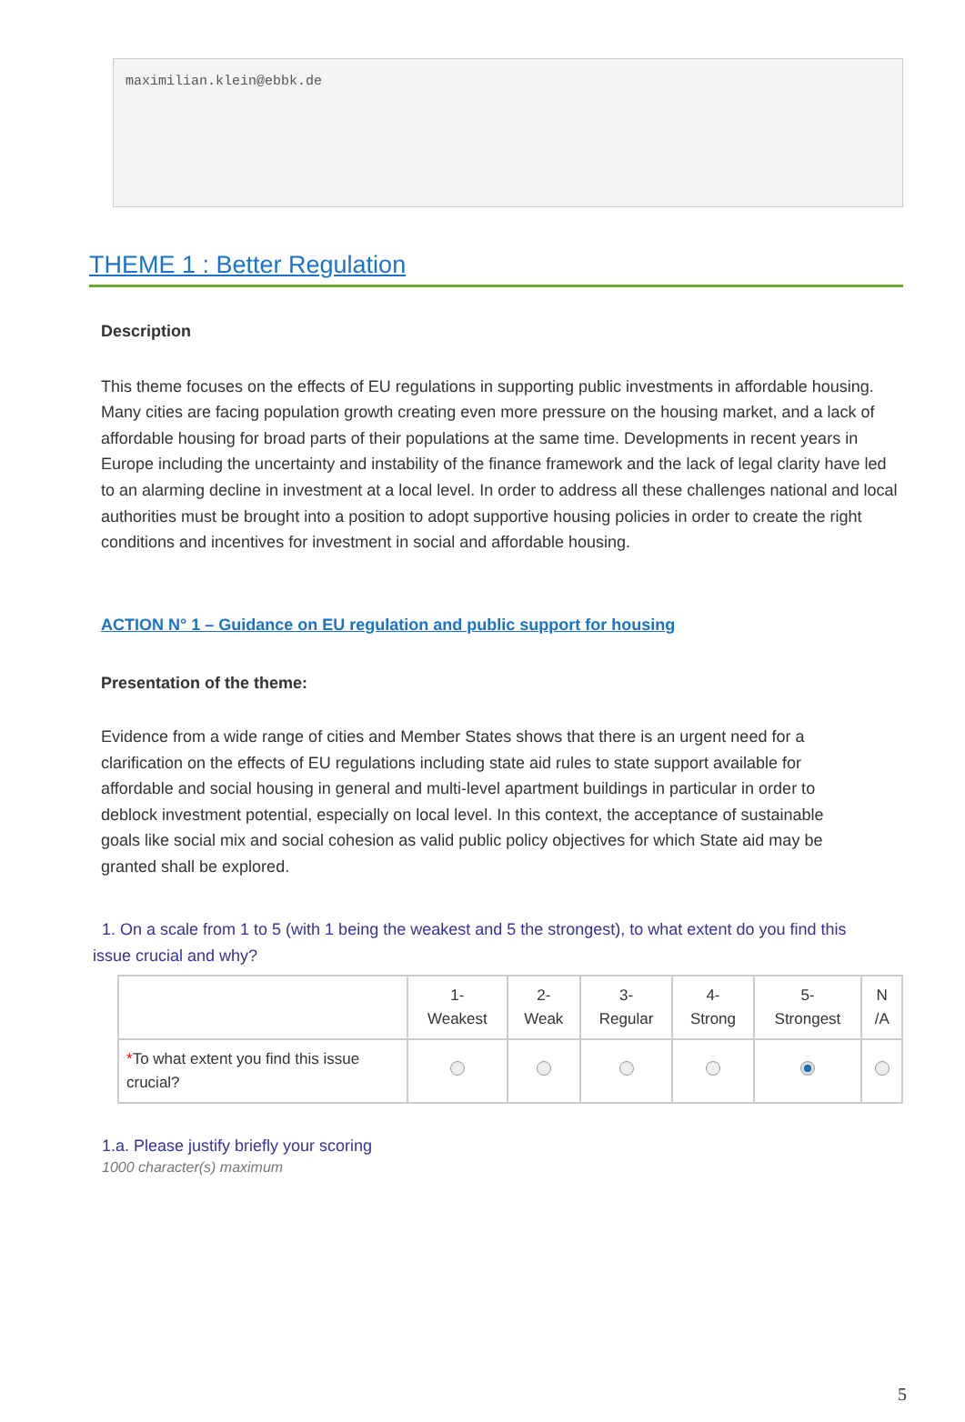maximilian.klein@ebbk.de
THEME 1 : Better Regulation
Description
This theme focuses on the effects of EU regulations in supporting public investments in affordable housing. Many cities are facing population growth creating even more pressure on the housing market, and a lack of affordable housing for broad parts of their populations at the same time. Developments in recent years in Europe including the uncertainty and instability of the finance framework and the lack of legal clarity have led to an alarming decline in investment at a local level. In order to address all these challenges national and local authorities must be brought into a position to adopt supportive housing policies in order to create the right conditions and incentives for investment in social and affordable housing.
ACTION N° 1 – Guidance on EU regulation and public support for housing
Presentation of the theme:
Evidence from a wide range of cities and Member States shows that there is an urgent need for a clarification on the effects of EU regulations including state aid rules to state support available for affordable and social housing in general and multi-level apartment buildings in particular in order to deblock investment potential, especially on local level. In this context, the acceptance of sustainable goals like social mix and social cohesion as valid public policy objectives for which State aid may be granted shall be explored.
1. On a scale from 1 to 5 (with 1 being the weakest and 5 the strongest), to what extent do you find this issue crucial and why?
| | 1- Weakest | 2- Weak | 3- Regular | 4- Strong | 5- Strongest | N /A |
| --- | --- | --- | --- | --- | --- | --- |
| * To what extent you find this issue crucial? | | | | | | |
1.a. Please justify briefly your scoring
1000 character(s) maximum
5